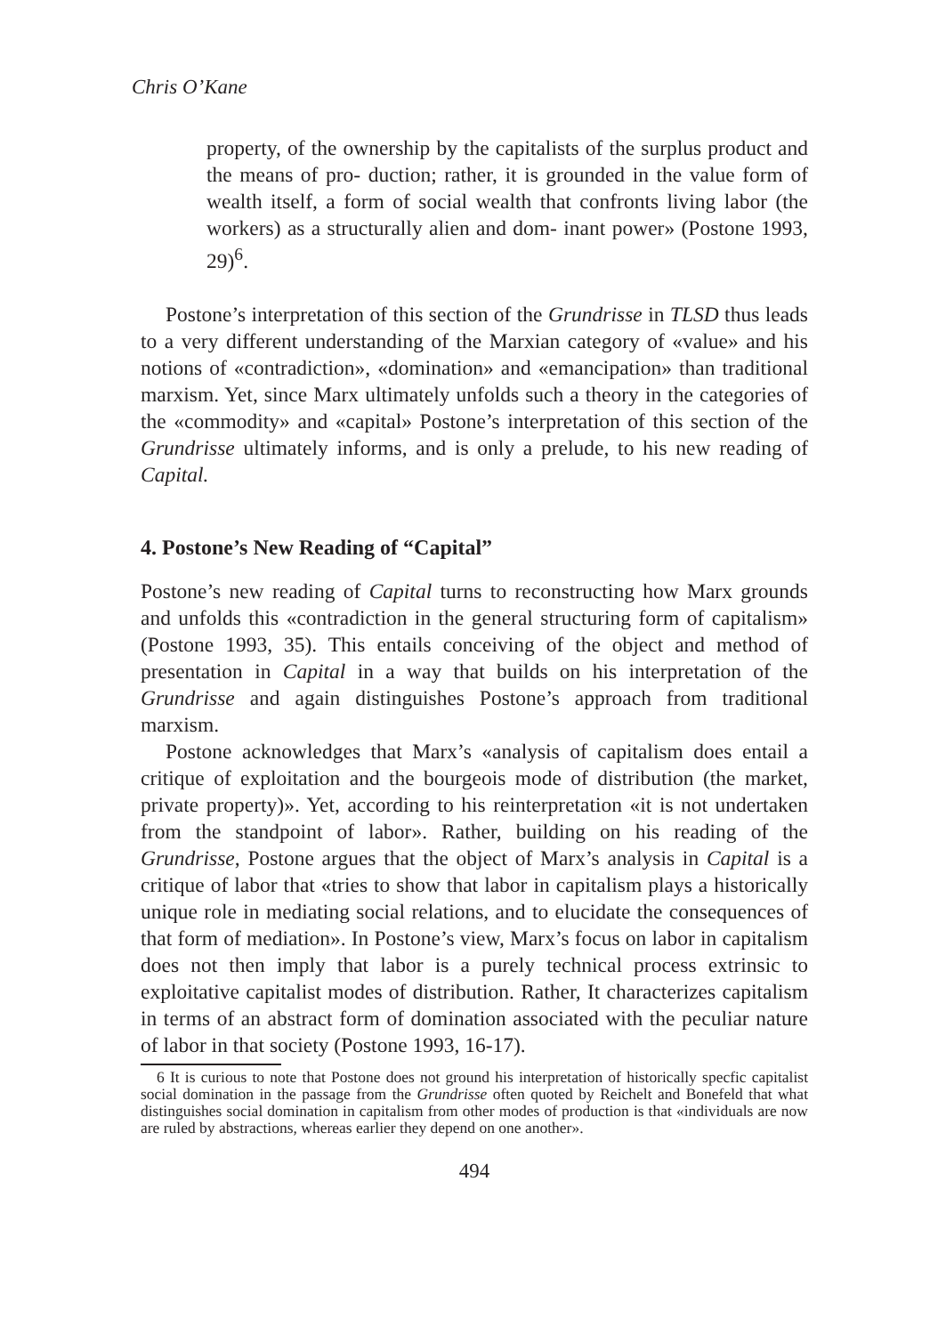Chris O’Kane
property, of the ownership by the capitalists of the surplus product and the means of pro- duction; rather, it is grounded in the value form of wealth itself, a form of social wealth that confronts living labor (the workers) as a structurally alien and dom- inant power» (Postone 1993, 29)<sup>6</sup>.
Postone’s interpretation of this section of the Grundrisse in TLSD thus leads to a very different understanding of the Marxian category of «value» and his notions of «contradiction», «domination» and «emancipation» than traditional marxism. Yet, since Marx ultimately unfolds such a theory in the categories of the «commodity» and «capital» Postone’s interpretation of this section of the Grundrisse ultimately informs, and is only a prelude, to his new reading of Capital.
4. Postone’s New Reading of “Capital”
Postone’s new reading of Capital turns to reconstructing how Marx grounds and unfolds this «contradiction in the general structuring form of capitalism» (Postone 1993, 35). This entails conceiving of the object and method of presentation in Capital in a way that builds on his interpretation of the Grundrisse and again distinguishes Postone’s approach from traditional marxism.
Postone acknowledges that Marx’s «analysis of capitalism does entail a critique of exploitation and the bourgeois mode of distribution (the market, private property)». Yet, according to his reinterpretation «it is not undertaken from the standpoint of labor». Rather, building on his reading of the Grundrisse, Postone argues that the object of Marx’s analysis in Capital is a critique of labor that «tries to show that labor in capitalism plays a historically unique role in mediating social relations, and to elucidate the consequences of that form of mediation». In Postone’s view, Marx’s focus on labor in capitalism does not then imply that labor is a purely technical process extrinsic to exploitative capitalist modes of distribution. Rather, It characterizes capitalism in terms of an abstract form of domination associated with the peculiar nature of labor in that society (Postone 1993, 16-17).
6 It is curious to note that Postone does not ground his interpretation of historically specfic capitalist social domination in the passage from the Grundrisse often quoted by Reichelt and Bonefeld that what distinguishes social domination in capitalism from other modes of production is that «individuals are now are ruled by abstractions, whereas earlier they depend on one another».
494